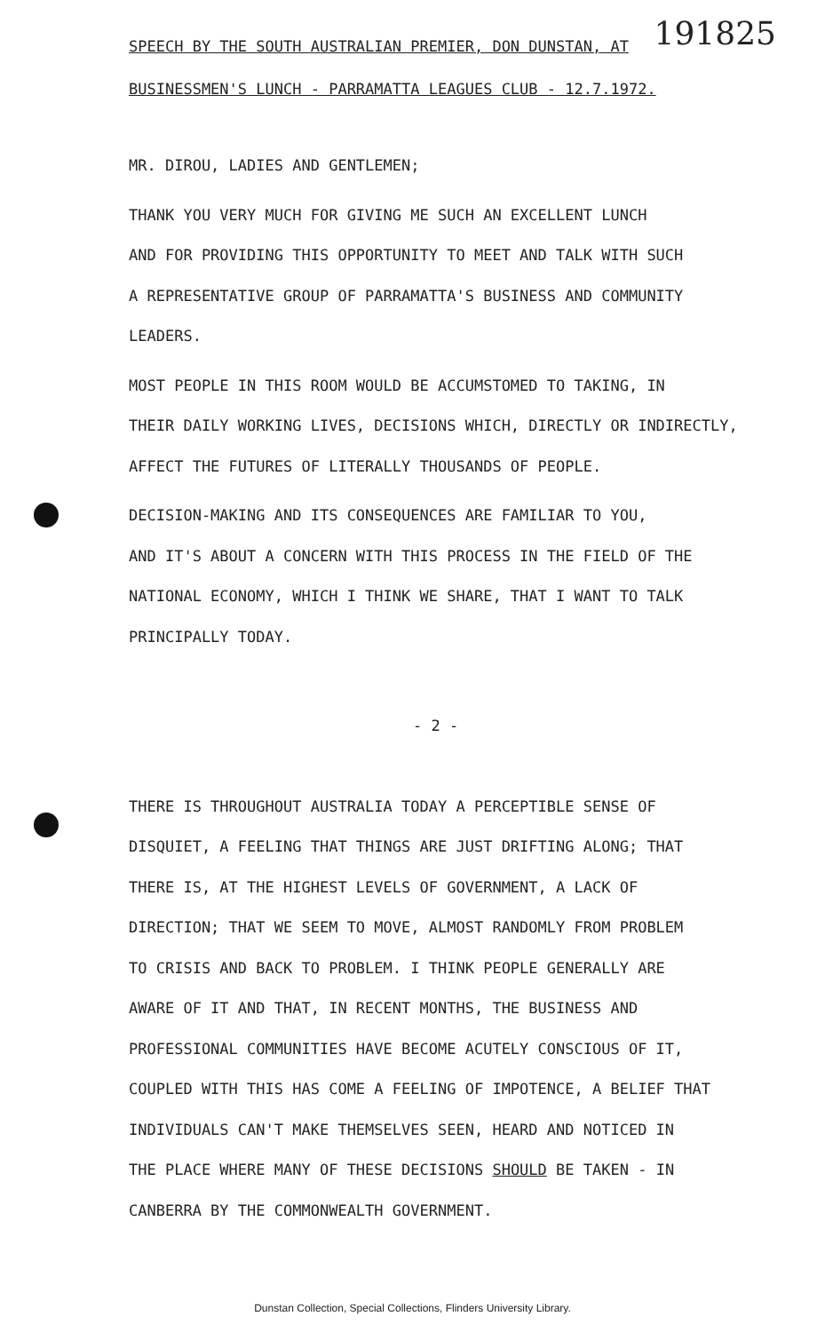SPEECH BY THE SOUTH AUSTRALIAN PREMIER, DON DUNSTAN, AT
191825
BUSINESSMEN'S LUNCH - PARRAMATTA LEAGUES CLUB - 12.7.1972.
MR. DIROU, LADIES AND GENTLEMEN;
THANK YOU VERY MUCH FOR GIVING ME SUCH AN EXCELLENT LUNCH
AND FOR PROVIDING THIS OPPORTUNITY TO MEET AND TALK WITH SUCH
A REPRESENTATIVE GROUP OF PARRAMATTA'S BUSINESS AND COMMUNITY
LEADERS.
MOST PEOPLE IN THIS ROOM WOULD BE ACCUMSTOMED TO TAKING, IN
THEIR DAILY WORKING LIVES, DECISIONS WHICH, DIRECTLY OR INDIRECTLY,
AFFECT THE FUTURES OF LITERALLY THOUSANDS OF PEOPLE.
DECISION-MAKING AND ITS CONSEQUENCES ARE FAMILIAR TO YOU,
AND IT'S ABOUT A CONCERN WITH THIS PROCESS IN THE FIELD OF THE
NATIONAL ECONOMY, WHICH I THINK WE SHARE, THAT I WANT TO TALK
PRINCIPALLY TODAY.
- 2 -
THERE IS THROUGHOUT AUSTRALIA TODAY A PERCEPTIBLE SENSE OF
DISQUIET, A FEELING THAT THINGS ARE JUST DRIFTING ALONG; THAT
THERE IS, AT THE HIGHEST LEVELS OF GOVERNMENT, A LACK OF
DIRECTION; THAT WE SEEM TO MOVE, ALMOST RANDOMLY FROM PROBLEM
TO CRISIS AND BACK TO PROBLEM. I THINK PEOPLE GENERALLY ARE
AWARE OF IT AND THAT, IN RECENT MONTHS, THE BUSINESS AND
PROFESSIONAL COMMUNITIES HAVE BECOME ACUTELY CONSCIOUS OF IT,
COUPLED WITH THIS HAS COME A FEELING OF IMPOTENCE, A BELIEF THAT
INDIVIDUALS CAN'T MAKE THEMSELVES SEEN, HEARD AND NOTICED IN
THE PLACE WHERE MANY OF THESE DECISIONS SHOULD BE TAKEN - IN
CANBERRA BY THE COMMONWEALTH GOVERNMENT.
Dunstan Collection, Special Collections, Flinders University Library.